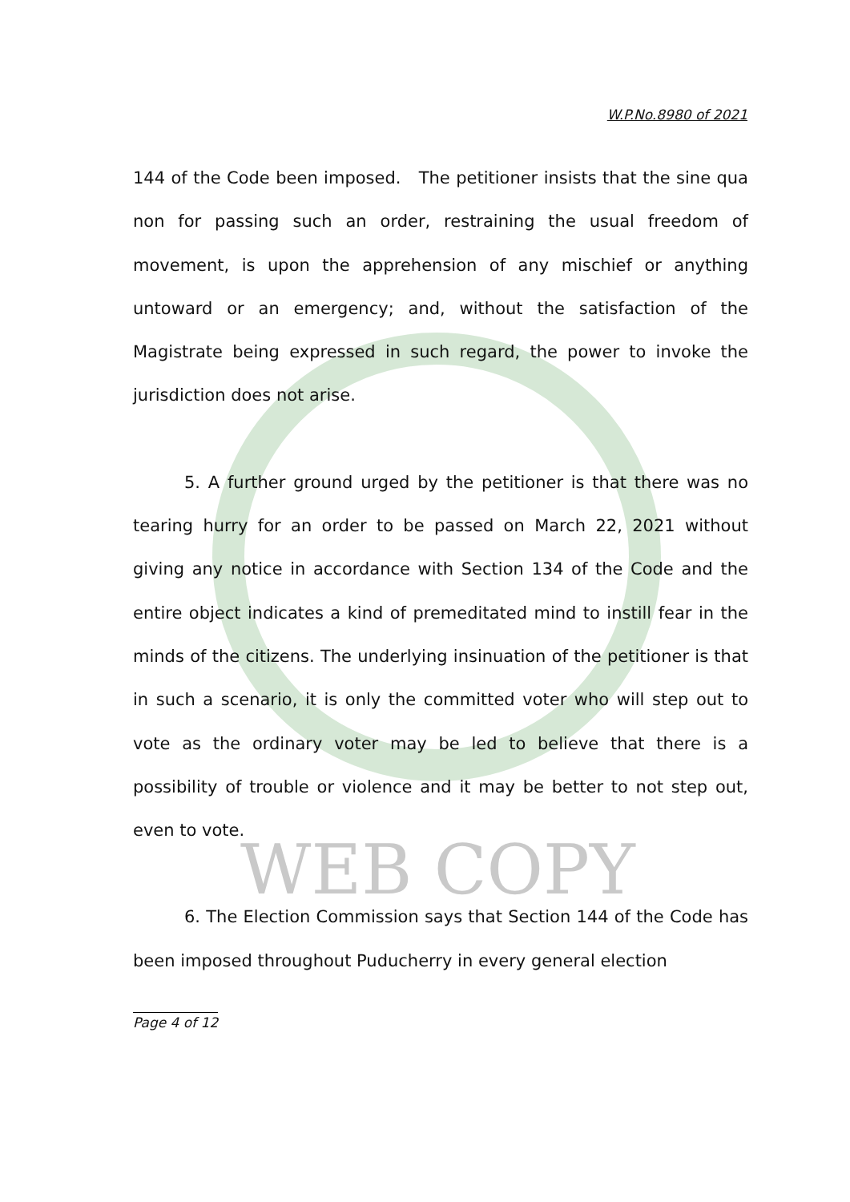WEB COPY
W.P.No.8980 of 2021
144 of the Code been imposed. The petitioner insists that the sine qua non for passing such an order, restraining the usual freedom of movement, is upon the apprehension of any mischief or anything untoward or an emergency; and, without the satisfaction of the Magistrate being expressed in such regard, the power to invoke the jurisdiction does not arise.
5. A further ground urged by the petitioner is that there was no tearing hurry for an order to be passed on March 22, 2021 without giving any notice in accordance with Section 134 of the Code and the entire object indicates a kind of premeditated mind to instill fear in the minds of the citizens. The underlying insinuation of the petitioner is that in such a scenario, it is only the committed voter who will step out to vote as the ordinary voter may be led to believe that there is a possibility of trouble or violence and it may be better to not step out, even to vote.
6. The Election Commission says that Section 144 of the Code has been imposed throughout Puducherry in every general election
Page 4 of 12